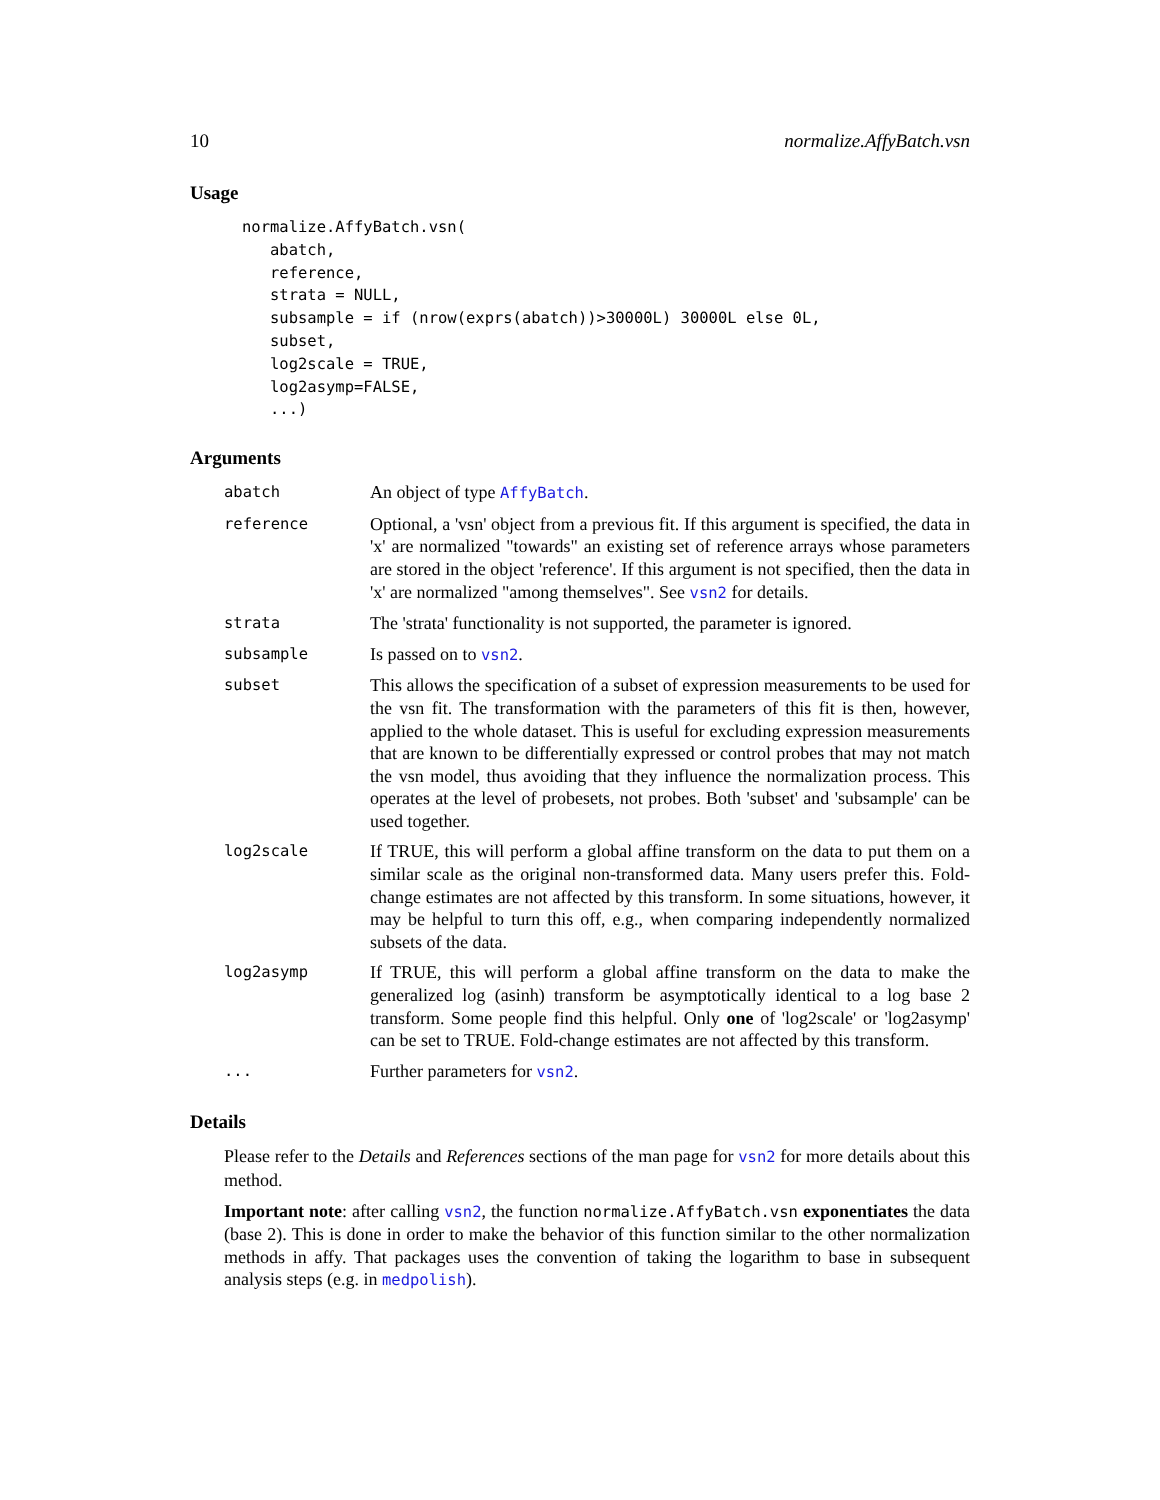10 normalize.AffyBatch.vsn
Usage
normalize.AffyBatch.vsn(
   abatch,
   reference,
   strata = NULL,
   subsample = if (nrow(exprs(abatch))>30000L) 30000L else 0L,
   subset,
   log2scale = TRUE,
   log2asymp=FALSE,
   ...)
Arguments
abatch
An object of type AffyBatch.
reference
Optional, a 'vsn' object from a previous fit. If this argument is specified, the data in 'x' are normalized "towards" an existing set of reference arrays whose parameters are stored in the object 'reference'. If this argument is not specified, then the data in 'x' are normalized "among themselves". See vsn2 for details.
strata
The 'strata' functionality is not supported, the parameter is ignored.
subsample
Is passed on to vsn2.
subset
This allows the specification of a subset of expression measurements to be used for the vsn fit. The transformation with the parameters of this fit is then, however, applied to the whole dataset. This is useful for excluding expression measurements that are known to be differentially expressed or control probes that may not match the vsn model, thus avoiding that they influence the normalization process. This operates at the level of probesets, not probes. Both 'subset' and 'subsample' can be used together.
log2scale
If TRUE, this will perform a global affine transform on the data to put them on a similar scale as the original non-transformed data. Many users prefer this. Fold-change estimates are not affected by this transform. In some situations, however, it may be helpful to turn this off, e.g., when comparing independently normalized subsets of the data.
log2asymp
If TRUE, this will perform a global affine transform on the data to make the generalized log (asinh) transform be asymptotically identical to a log base 2 transform. Some people find this helpful. Only one of 'log2scale' or 'log2asymp' can be set to TRUE. Fold-change estimates are not affected by this transform.
...
Further parameters for vsn2.
Details
Please refer to the Details and References sections of the man page for vsn2 for more details about this method.
Important note: after calling vsn2, the function normalize.AffyBatch.vsn exponentiates the data (base 2). This is done in order to make the behavior of this function similar to the other normalization methods in affy. That packages uses the convention of taking the logarithm to base in subsequent analysis steps (e.g. in medpolish).